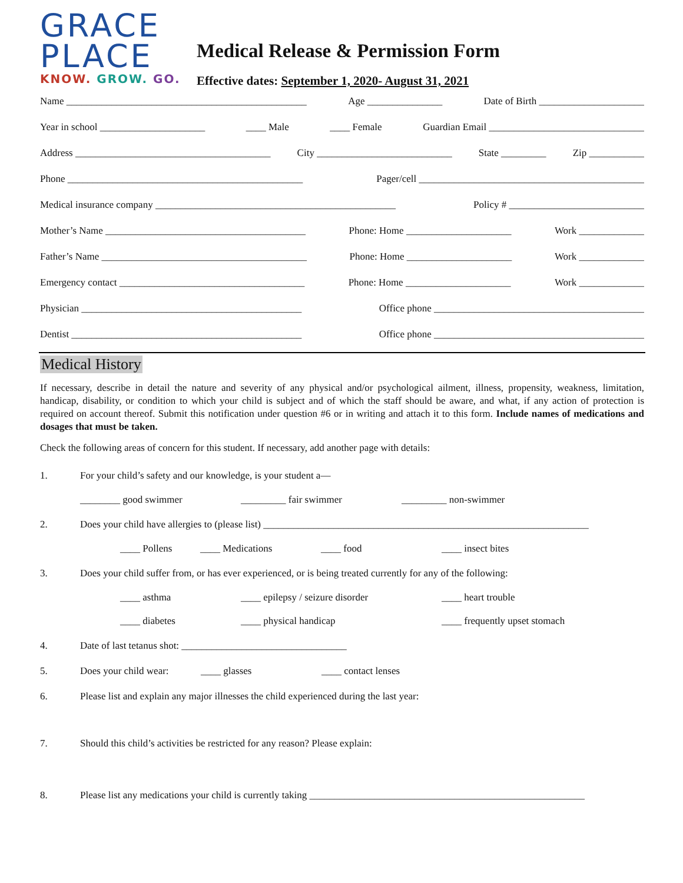GRACE
PLACE
KNOW. GROW. GO.
Medical Release & Permission Form
Effective dates: September 1, 2020- August 31, 2021
Name ________________________________________________ Age _______________ Date of Birth _____________________
Year in school _____________________ ____ Male ____ Female Guardian Email _______________________________
Address _______________________________________ City ___________________________ State _________ Zip ___________
Phone _______________________________________________ Pager/cell _____________________________________________
Medical insurance company ________________________________________________ Policy # ___________________________
Mother’s Name ________________________________________ Phone: Home _____________________ Work _____________
Father’s Name _________________________________________ Phone: Home _____________________ Work _____________
Emergency contact _____________________________________ Phone: Home _____________________ Work _____________
Physician ____________________________________________ Office phone __________________________________________
Dentist ______________________________________________ Office phone __________________________________________
Medical History
If necessary, describe in detail the nature and severity of any physical and/or psychological ailment, illness, propensity, weakness, limitation, handicap, disability, or condition to which your child is subject and of which the staff should be aware, and what, if any action of protection is required on account thereof. Submit this notification under question #6 or in writing and attach it to this form. Include names of medications and dosages that must be taken.
Check the following areas of concern for this student. If necessary, add another page with details:
1. For your child’s safety and our knowledge, is your student a—
________ good swimmer _________ fair swimmer _________ non-swimmer
2. Does your child have allergies to (please list) _________________________________________________________________
____ Pollens ____ Medications ____ food ____ insect bites
3. Does your child suffer from, or has ever experienced, or is being treated currently for any of the following:
____ asthma ____ epilepsy / seizure disorder ____ heart trouble
____ diabetes ____ physical handicap ____ frequently upset stomach
4. Date of last tetanus shot: _________________________________
5. Does your child wear: ____ glasses ____ contact lenses
6. Please list and explain any major illnesses the child experienced during the last year:
7. Should this child’s activities be restricted for any reason? Please explain:
8. Please list any medications your child is currently taking _______________________________________________________